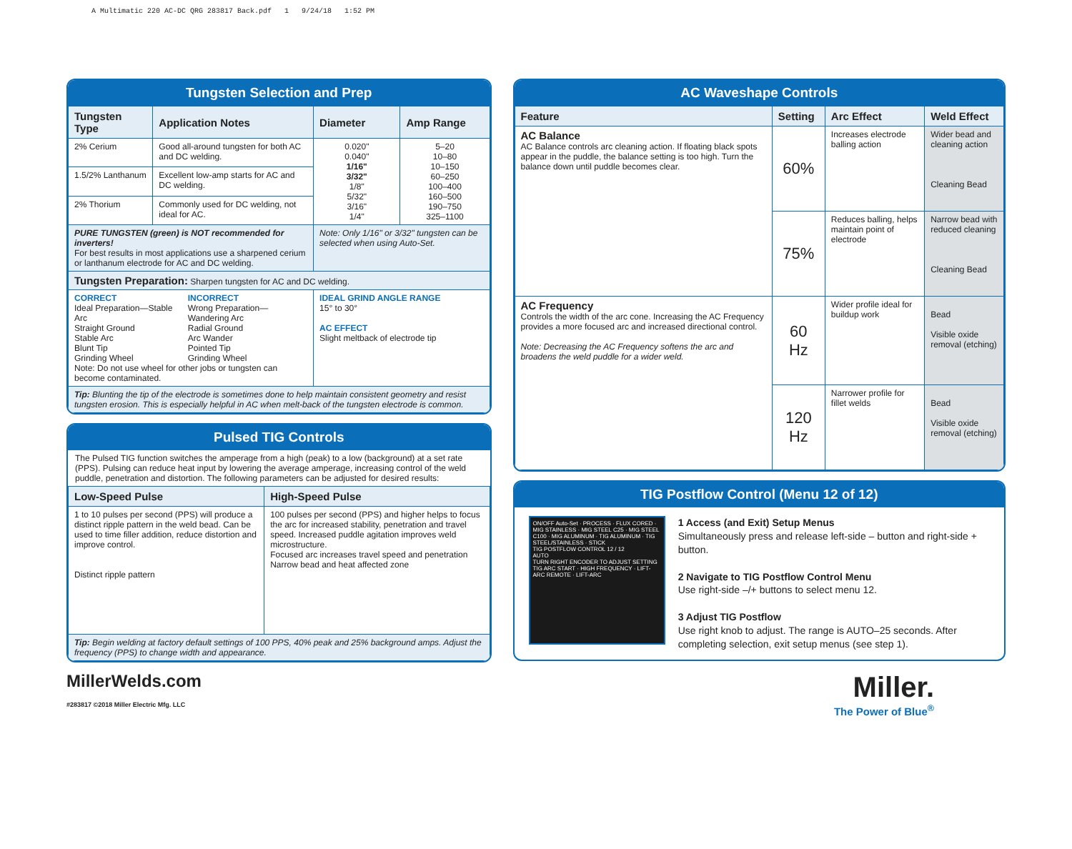A Multimatic 220 AC-DC QRG 283817 Back.pdf 1 9/24/18 1:52 PM
Tungsten Selection and Prep
| Tungsten Type | Application Notes | Diameter | Amp Range |
| --- | --- | --- | --- |
| 2% Cerium | Good all-around tungsten for both AC and DC welding. | 0.020" 0.040" 1/16" 3/32" 1/8" 5/32" 3/16" 1/4" | 5–20 10–80 10–150 60–250 100–400 160–500 190–750 325–1100 |
| 1.5/2% Lanthanum | Excellent low-amp starts for AC and DC welding. | | |
| 2% Thorium | Commonly used for DC welding, not ideal for AC. | | |
| PURE TUNGSTEN (green) is NOT recommended for inverters! For best results in most applications use a sharpened cerium or lanthanum electrode for AC and DC welding. | | Note: Only 1/16" or 3/32" tungsten can be selected when using Auto-Set. | |
| Tungsten Preparation: Sharpen tungsten for AC and DC welding. | | | |
| CORRECT Ideal Preparation—Stable Arc Straight Ground Stable Arc Blunt Tip Grinding Wheel INCORRECT Wrong Preparation—Wandering Arc Radial Ground Arc Wander Pointed Tip Grinding Wheel Note: Do not use wheel for other jobs or tungsten can become contaminated. | | IDEAL GRIND ANGLE RANGE 15° to 30° AC EFFECT Slight meltback of electrode tip | |
| Tip: Blunting the tip of the electrode is sometimes done to help maintain consistent geometry and resist tungsten erosion. This is especially helpful in AC when melt-back of the tungsten electrode is common. | | | |
Pulsed TIG Controls
The Pulsed TIG function switches the amperage from a high (peak) to a low (background) at a set rate (PPS). Pulsing can reduce heat input by lowering the average amperage, increasing control of the weld puddle, penetration and distortion. The following parameters can be adjusted for desired results:
| Low-Speed Pulse | High-Speed Pulse |
| --- | --- |
| 1 to 10 pulses per second (PPS) will produce a distinct ripple pattern in the weld bead. Can be used to time filler addition, reduce distortion and improve control. Distinct ripple pattern | 100 pulses per second (PPS) and higher helps to focus the arc for increased stability, penetration and travel speed. Increased puddle agitation improves weld microstructure. Focused arc increases travel speed and penetration Narrow bead and heat affected zone |
| Tip: Begin welding at factory default settings of 100 PPS, 40% peak and 25% background amps. Adjust the frequency (PPS) to change width and appearance. | |
AC Waveshape Controls
| Feature | Setting | Arc Effect | Weld Effect |
| --- | --- | --- | --- |
| AC Balance AC Balance controls arc cleaning action. If floating black spots appear in the puddle, the balance setting is too high. Turn the balance down until puddle becomes clear. | 60% | Increases electrode balling action | Wider bead and cleaning action Cleaning Bead |
| | 75% | Reduces balling, helps maintain point of electrode | Narrow bead with reduced cleaning Cleaning Bead |
| AC Frequency Controls the width of the arc cone. Increasing the AC Frequency provides a more focused arc and increased directional control. Note: Decreasing the AC Frequency softens the arc and broadens the weld puddle for a wider weld. | 60 Hz | Wider profile ideal for buildup work | Bead Visible oxide removal (etching) |
| | 120 Hz | Narrower profile for fillet welds | Bead Visible oxide removal (etching) |
TIG Postflow Control (Menu 12 of 12)
ON/OFF Auto-Set · PROCESS · FLUX CORED · MIG STAINLESS · MIG STEEL C25 · MIG STEEL C100 · MIG ALUMINUM · TIG ALUMINUM · TIG STEEL/STAINLESS · STICK
TIG POSTFLOW CONTROL 12 / 12
AUTO
TURN RIGHT ENCODER TO ADJUST SETTING
TIG ARC START · HIGH FREQUENCY · LIFT-ARC REMOTE · LIFT-ARC
1 Access (and Exit) Setup Menus
Simultaneously press and release left-side – button and right-side + button.
2 Navigate to TIG Postflow Control Menu
Use right-side –/+ buttons to select menu 12.
3 Adjust TIG Postflow
Use right knob to adjust. The range is AUTO–25 seconds. After completing selection, exit setup menus (see step 1).
MillerWelds.com
#283817 ©2018 Miller Electric Mfg. LLC
Miller.
The Power of Blue<sup>®</sup>